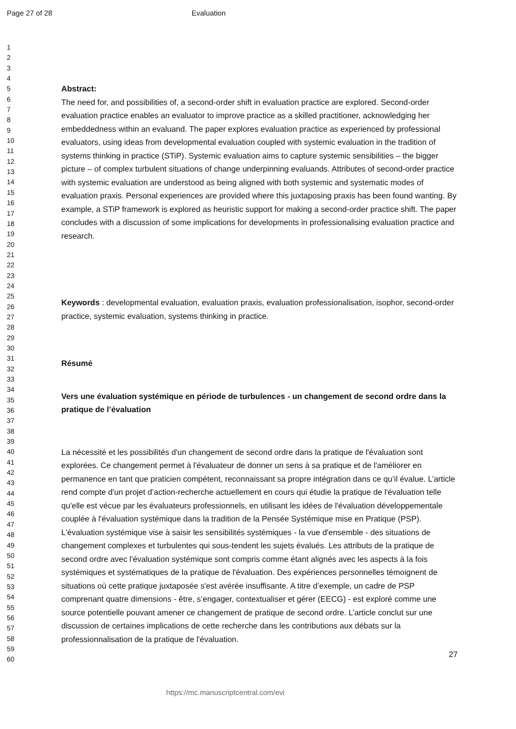Page 27 of 28 Evaluation
1
2
3
4
5
6
7
8
9
10
11
12
13
14
15
16
17
18
19
20
21
22
23
24
25
26
27
28
29
30
31
32
33
34
35
36
37
38
39
40
41
42
43
44
45
46
47
48
49
50
51
52
53
54
55
56
57
58
59
60
Abstract:
The need for, and possibilities of, a second-order shift in evaluation practice are explored. Second-order evaluation practice enables an evaluator to improve practice as a skilled practitioner, acknowledging her embeddedness within an evaluand. The paper explores evaluation practice as experienced by professional evaluators, using ideas from developmental evaluation coupled with systemic evaluation in the tradition of systems thinking in practice (STiP). Systemic evaluation aims to capture systemic sensibilities – the bigger picture – of complex turbulent situations of change underpinning evaluands. Attributes of second-order practice with systemic evaluation are understood as being aligned with both systemic and systematic modes of evaluation praxis. Personal experiences are provided where this juxtaposing praxis has been found wanting. By example, a STiP framework is explored as heuristic support for making a second-order practice shift. The paper concludes with a discussion of some implications for developments in professionalising evaluation practice and research.
Keywords : developmental evaluation, evaluation praxis, evaluation professionalisation, isophor, second-order practice, systemic evaluation, systems thinking in practice.
Résumé
Vers une évaluation systémique en période de turbulences - un changement de second ordre dans la pratique de l’évaluation
La nécessité et les possibilités d'un changement de second ordre dans la pratique de l'évaluation sont explorées. Ce changement permet à l'évaluateur de donner un sens à sa pratique et de l'améliorer en permanence en tant que praticien compétent, reconnaissant sa propre intégration dans ce qu’il évalue. L’article rend compte d'un projet d’action-recherche actuellement en cours qui étudie la pratique de l'évaluation telle qu'elle est vécue par les évaluateurs professionnels, en utilisant les idées de l'évaluation développementale couplée à l'évaluation systémique dans la tradition de la Pensée Systémique mise en Pratique (PSP). L'évaluation systémique vise à saisir les sensibilités systémiques - la vue d'ensemble - des situations de changement complexes et turbulentes qui sous-tendent les sujets évalués. Les attributs de la pratique de second ordre avec l'évaluation systémique sont compris comme étant alignés avec les aspects à la fois systémiques et systématiques de la pratique de l'évaluation. Des expériences personnelles témoignent de situations où cette pratique juxtaposée s'est avérée insuffisante. A titre d’exemple, un cadre de PSP comprenant quatre dimensions - être, s’engager, contextualiser et gérer (EECG) - est exploré comme une source potentielle pouvant amener ce changement de pratique de second ordre. L’article conclut sur une discussion de certaines implications de cette recherche dans les contributions aux débats sur la professionnalisation de la pratique de l'évaluation.
27
https://mc.manuscriptcentral.com/evi